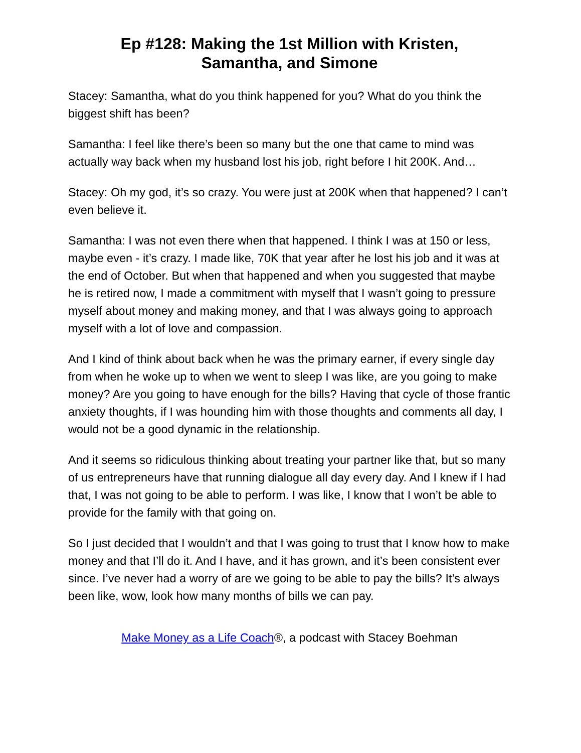Ep #128: Making the 1st Million with Kristen,
Samantha, and Simone
Stacey: Samantha, what do you think happened for you? What do you think the biggest shift has been?
Samantha: I feel like there’s been so many but the one that came to mind was actually way back when my husband lost his job, right before I hit 200K. And…
Stacey: Oh my god, it’s so crazy. You were just at 200K when that happened? I can’t even believe it.
Samantha: I was not even there when that happened. I think I was at 150 or less, maybe even - it’s crazy. I made like, 70K that year after he lost his job and it was at the end of October. But when that happened and when you suggested that maybe he is retired now, I made a commitment with myself that I wasn’t going to pressure myself about money and making money, and that I was always going to approach myself with a lot of love and compassion.
And I kind of think about back when he was the primary earner, if every single day from when he woke up to when we went to sleep I was like, are you going to make money? Are you going to have enough for the bills? Having that cycle of those frantic anxiety thoughts, if I was hounding him with those thoughts and comments all day, I would not be a good dynamic in the relationship.
And it seems so ridiculous thinking about treating your partner like that, but so many of us entrepreneurs have that running dialogue all day every day. And I knew if I had that, I was not going to be able to perform. I was like, I know that I won’t be able to provide for the family with that going on.
So I just decided that I wouldn’t and that I was going to trust that I know how to make money and that I’ll do it. And I have, and it has grown, and it’s been consistent ever since. I’ve never had a worry of are we going to be able to pay the bills? It’s always been like, wow, look how many months of bills we can pay.
Make Money as a Life Coach®, a podcast with Stacey Boehman